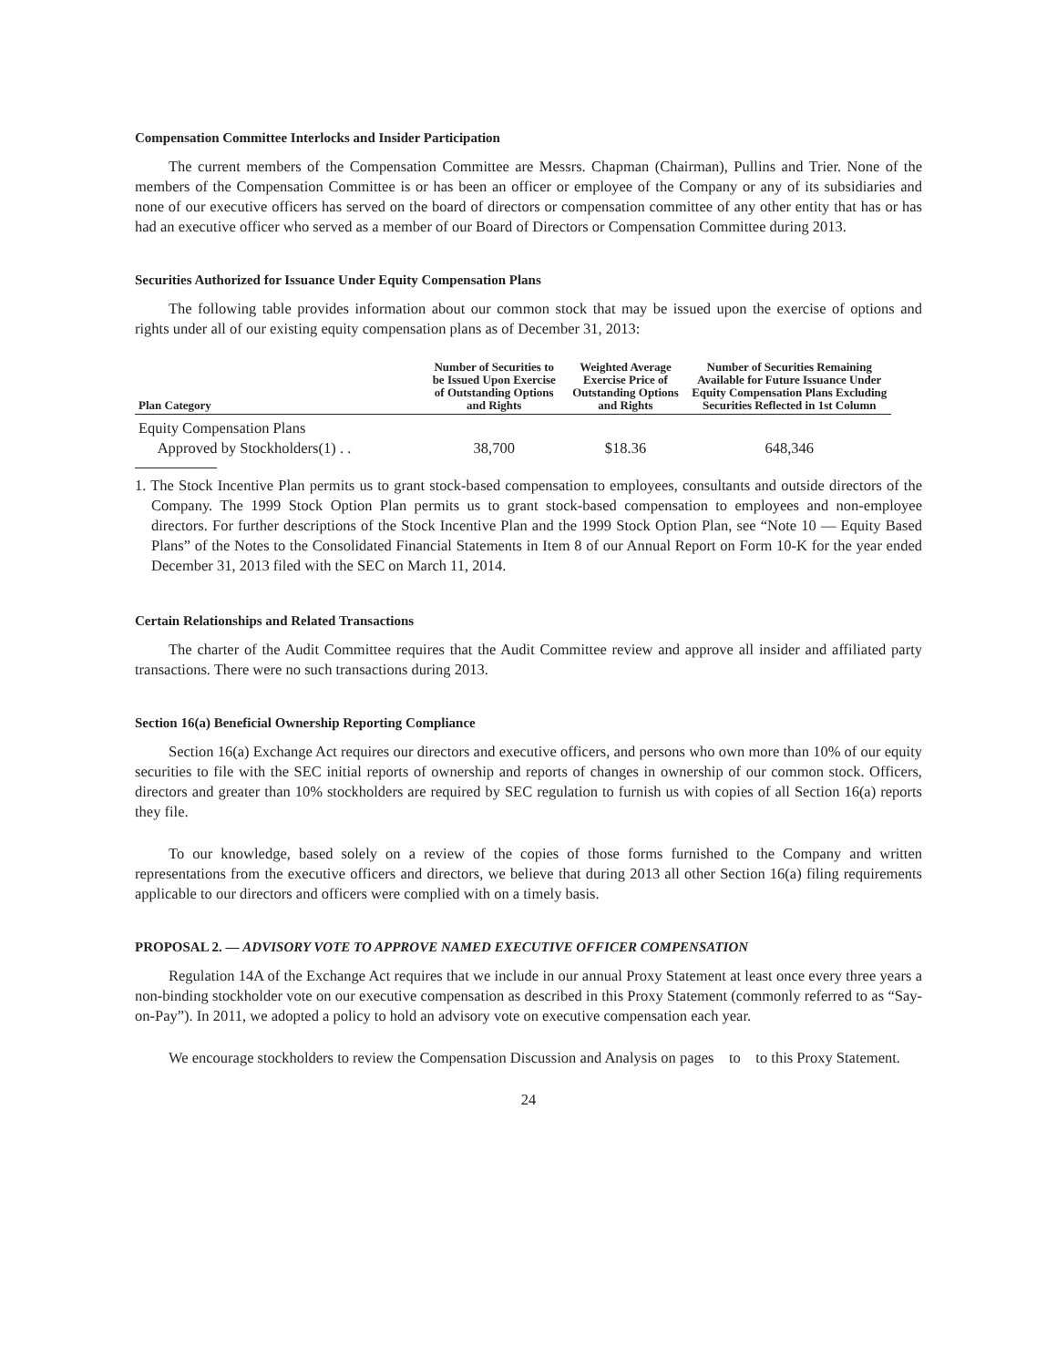Compensation Committee Interlocks and Insider Participation
The current members of the Compensation Committee are Messrs. Chapman (Chairman), Pullins and Trier. None of the members of the Compensation Committee is or has been an officer or employee of the Company or any of its subsidiaries and none of our executive officers has served on the board of directors or compensation committee of any other entity that has or has had an executive officer who served as a member of our Board of Directors or Compensation Committee during 2013.
Securities Authorized for Issuance Under Equity Compensation Plans
The following table provides information about our common stock that may be issued upon the exercise of options and rights under all of our existing equity compensation plans as of December 31, 2013:
| Plan Category | Number of Securities to be Issued Upon Exercise of Outstanding Options and Rights | Weighted Average Exercise Price of Outstanding Options and Rights | Number of Securities Remaining Available for Future Issuance Under Equity Compensation Plans Excluding Securities Reflected in 1st Column |
| --- | --- | --- | --- |
| Equity Compensation Plans Approved by Stockholders(1) . . | 38,700 | $18.36 | 648,346 |
1. The Stock Incentive Plan permits us to grant stock-based compensation to employees, consultants and outside directors of the Company. The 1999 Stock Option Plan permits us to grant stock-based compensation to employees and non-employee directors. For further descriptions of the Stock Incentive Plan and the 1999 Stock Option Plan, see “Note 10 — Equity Based Plans” of the Notes to the Consolidated Financial Statements in Item 8 of our Annual Report on Form 10-K for the year ended December 31, 2013 filed with the SEC on March 11, 2014.
Certain Relationships and Related Transactions
The charter of the Audit Committee requires that the Audit Committee review and approve all insider and affiliated party transactions. There were no such transactions during 2013.
Section 16(a) Beneficial Ownership Reporting Compliance
Section 16(a) Exchange Act requires our directors and executive officers, and persons who own more than 10% of our equity securities to file with the SEC initial reports of ownership and reports of changes in ownership of our common stock. Officers, directors and greater than 10% stockholders are required by SEC regulation to furnish us with copies of all Section 16(a) reports they file.
To our knowledge, based solely on a review of the copies of those forms furnished to the Company and written representations from the executive officers and directors, we believe that during 2013 all other Section 16(a) filing requirements applicable to our directors and officers were complied with on a timely basis.
PROPOSAL 2. — ADVISORY VOTE TO APPROVE NAMED EXECUTIVE OFFICER COMPENSATION
Regulation 14A of the Exchange Act requires that we include in our annual Proxy Statement at least once every three years a non-binding stockholder vote on our executive compensation as described in this Proxy Statement (commonly referred to as “Say-on-Pay”). In 2011, we adopted a policy to hold an advisory vote on executive compensation each year.
We encourage stockholders to review the Compensation Discussion and Analysis on pages to to this Proxy Statement.
24